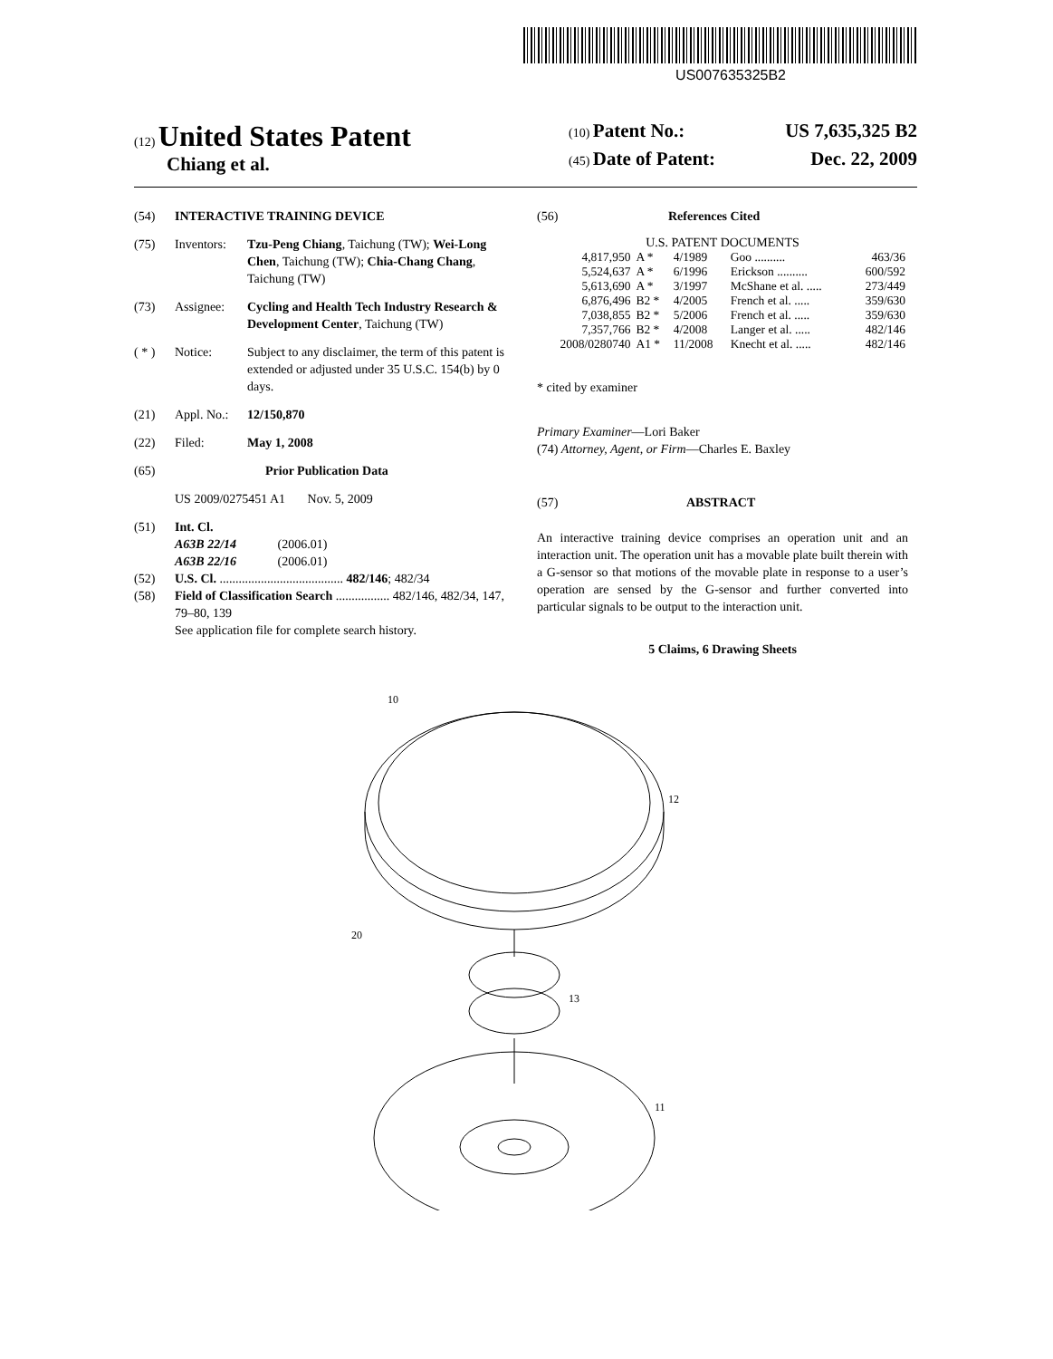US007635325B2
(12) United States Patent
Chiang et al.
(10) Patent No.: US 7,635,325 B2
(45) Date of Patent: Dec. 22, 2009
(54) INTERACTIVE TRAINING DEVICE
(75) Inventors: Tzu-Peng Chiang, Taichung (TW); Wei-Long Chen, Taichung (TW); Chia-Chang Chang, Taichung (TW)
(73) Assignee: Cycling and Health Tech Industry Research & Development Center, Taichung (TW)
( * ) Notice: Subject to any disclaimer, the term of this patent is extended or adjusted under 35 U.S.C. 154(b) by 0 days.
(21) Appl. No.: 12/150,870
(22) Filed: May 1, 2008
(65) Prior Publication Data
US 2009/0275451 A1 Nov. 5, 2009
(51) Int. Cl.
A63B 22/14 (2006.01)
A63B 22/16 (2006.01)
(52) U.S. Cl. ....................................... 482/146; 482/34
(58) Field of Classification Search ................. 482/146, 482/34, 147, 79–80, 139
See application file for complete search history.
(56) References Cited
U.S. PATENT DOCUMENTS
| 4,817,950 | A * | 4/1989 | Goo .......... | 463/36 |
| 5,524,637 | A * | 6/1996 | Erickson .......... | 600/592 |
| 5,613,690 | A * | 3/1997 | McShane et al. ..... | 273/449 |
| 6,876,496 | B2 * | 4/2005 | French et al. ..... | 359/630 |
| 7,038,855 | B2 * | 5/2006 | French et al. ..... | 359/630 |
| 7,357,766 | B2 * | 4/2008 | Langer et al. ..... | 482/146 |
| 2008/0280740 | A1 * | 11/2008 | Knecht et al. ..... | 482/146 |
* cited by examiner
Primary Examiner—Lori Baker
(74) Attorney, Agent, or Firm—Charles E. Baxley
(57) ABSTRACT
An interactive training device comprises an operation unit and an interaction unit. The operation unit has a movable plate built therein with a G-sensor so that motions of the movable plate in response to a user’s operation are sensed by the G-sensor and further converted into particular signals to be output to the interaction unit.
5 Claims, 6 Drawing Sheets
10
12
20
13
11